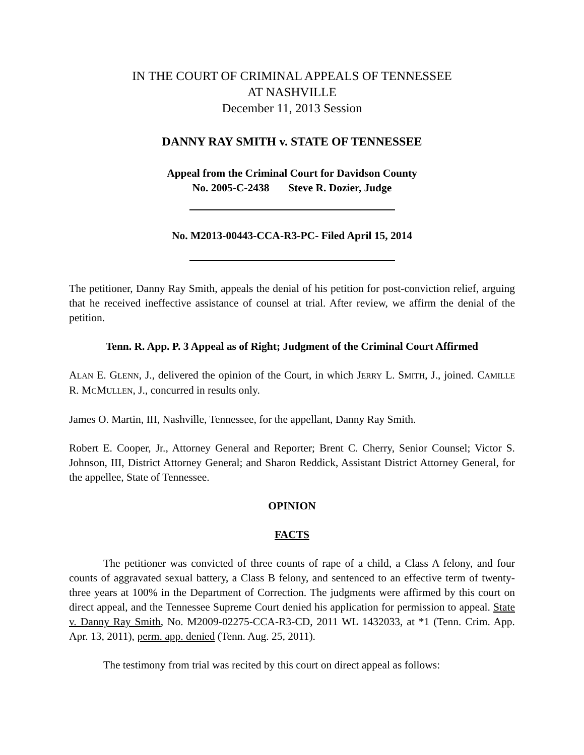IN THE COURT OF CRIMINAL APPEALS OF TENNESSEE
AT NASHVILLE
December 11, 2013 Session
DANNY RAY SMITH v. STATE OF TENNESSEE
Appeal from the Criminal Court for Davidson County
No. 2005-C-2438 Steve R. Dozier, Judge
No. M2013-00443-CCA-R3-PC- Filed April 15, 2014
The petitioner, Danny Ray Smith, appeals the denial of his petition for post-conviction relief, arguing that he received ineffective assistance of counsel at trial. After review, we affirm the denial of the petition.
Tenn. R. App. P. 3 Appeal as of Right; Judgment of the Criminal Court Affirmed
ALAN E. GLENN, J., delivered the opinion of the Court, in which JERRY L. SMITH, J., joined. CAMILLE R. MCMULLEN, J., concurred in results only.
James O. Martin, III, Nashville, Tennessee, for the appellant, Danny Ray Smith.
Robert E. Cooper, Jr., Attorney General and Reporter; Brent C. Cherry, Senior Counsel; Victor S. Johnson, III, District Attorney General; and Sharon Reddick, Assistant District Attorney General, for the appellee, State of Tennessee.
OPINION
FACTS
The petitioner was convicted of three counts of rape of a child, a Class A felony, and four counts of aggravated sexual battery, a Class B felony, and sentenced to an effective term of twenty-three years at 100% in the Department of Correction. The judgments were affirmed by this court on direct appeal, and the Tennessee Supreme Court denied his application for permission to appeal. State v. Danny Ray Smith, No. M2009-02275-CCA-R3-CD, 2011 WL 1432033, at *1 (Tenn. Crim. App. Apr. 13, 2011), perm. app. denied (Tenn. Aug. 25, 2011).
The testimony from trial was recited by this court on direct appeal as follows: